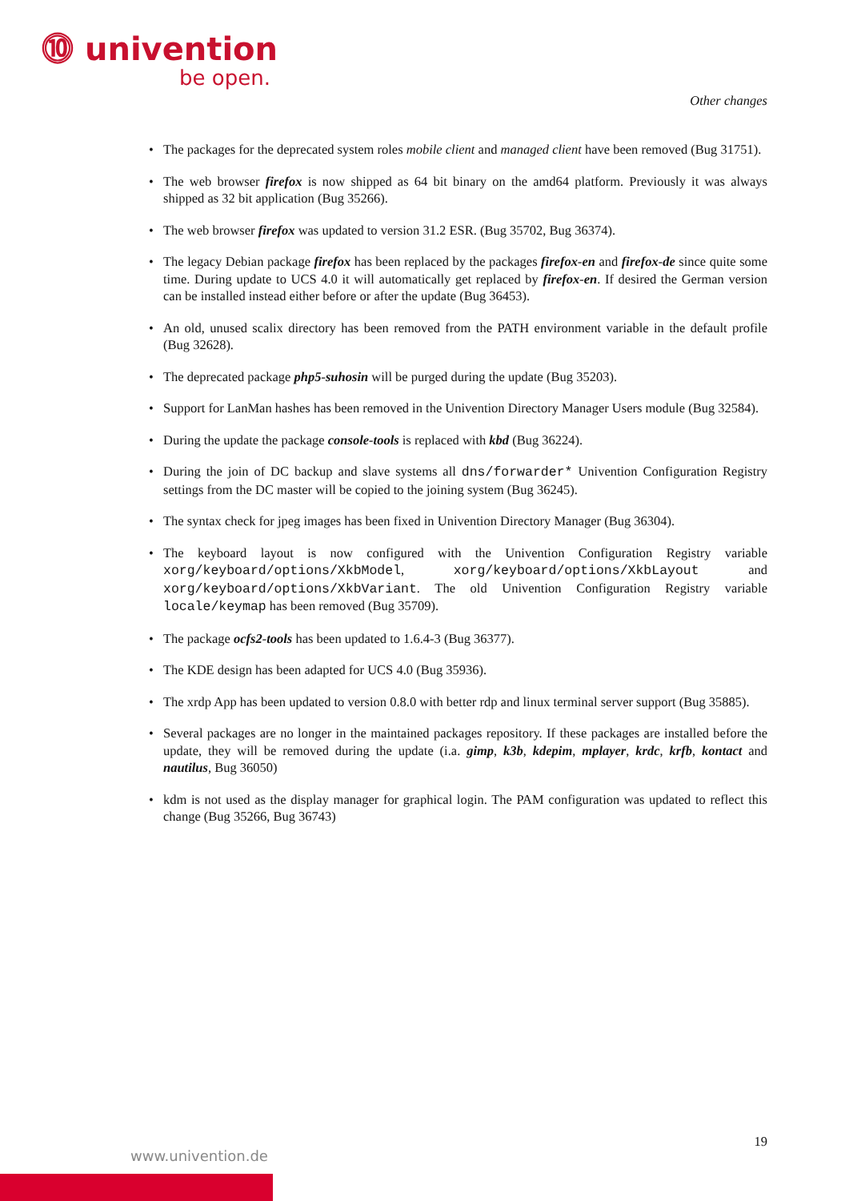⓾ univention
be open.
Other changes
• The packages for the deprecated system roles mobile client and managed client have been removed (Bug 31751).
• The web browser firefox is now shipped as 64 bit binary on the amd64 platform. Previously it was always shipped as 32 bit application (Bug 35266).
• The web browser firefox was updated to version 31.2 ESR. (Bug 35702, Bug 36374).
• The legacy Debian package firefox has been replaced by the packages firefox-en and firefox-de since quite some time. During update to UCS 4.0 it will automatically get replaced by firefox-en. If desired the German version can be installed instead either before or after the update (Bug 36453).
• An old, unused scalix directory has been removed from the PATH environment variable in the default profile (Bug 32628).
• The deprecated package php5-suhosin will be purged during the update (Bug 35203).
• Support for LanMan hashes has been removed in the Univention Directory Manager Users module (Bug 32584).
• During the update the package console-tools is replaced with kbd (Bug 36224).
• During the join of DC backup and slave systems all dns/forwarder* Univention Configuration Registry settings from the DC master will be copied to the joining system (Bug 36245).
• The syntax check for jpeg images has been fixed in Univention Directory Manager (Bug 36304).
• The keyboard layout is now configured with the Univention Configuration Registry variable xorg/keyboard/options/XkbModel, xorg/keyboard/options/XkbLayout and xorg/keyboard/options/XkbVariant. The old Univention Configuration Registry variable locale/keymap has been removed (Bug 35709).
• The package ocfs2-tools has been updated to 1.6.4-3 (Bug 36377).
• The KDE design has been adapted for UCS 4.0 (Bug 35936).
• The xrdp App has been updated to version 0.8.0 with better rdp and linux terminal server support (Bug 35885).
• Several packages are no longer in the maintained packages repository. If these packages are installed before the update, they will be removed during the update (i.a. gimp, k3b, kdepim, mplayer, krdc, krfb, kontact and nautilus, Bug 36050)
• kdm is not used as the display manager for graphical login. The PAM configuration was updated to reflect this change (Bug 35266, Bug 36743)
19
www.univention.de